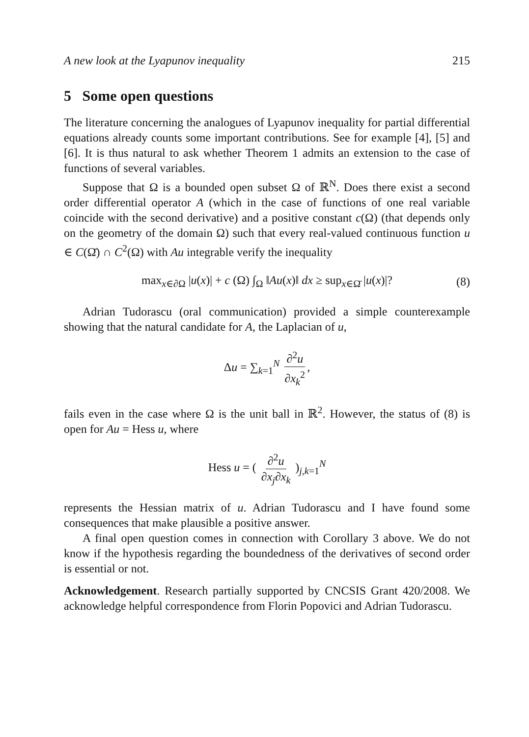A new look at the Lyapunov inequality 215
5 Some open questions
The literature concerning the analogues of Lyapunov inequality for partial differential equations already counts some important contributions. See for example [4], [5] and [6]. It is thus natural to ask whether Theorem 1 admits an extension to the case of functions of several variables.
Suppose that Ω is a bounded open subset Ω of ℝ<sup>N</sup>. Does there exist a second order differential operator A (which in the case of functions of one real variable coincide with the second derivative) and a positive constant c(Ω) (that depends only on the geometry of the domain Ω) such that every real-valued continuous function u ∈ C(Ω̄) ∩ C<sup>2</sup>(Ω) with Au integrable verify the inequality
max<sub>x∈∂Ω</sub> |u(x)| + c (Ω) ∫<sub>Ω</sub> ‖Au(x)‖ dx ≥ sup<sub>x∈Ω̄</sub> |u(x)|? (8)
Adrian Tudorascu (oral communication) provided a simple counterexample showing that the natural candidate for A, the Laplacian of u,
Δu = ∑<sub>k=1</sub><sup>N</sup> ∂<sup>2</sup>u ∂x<sub>k</sub><sup>2</sup>,
fails even in the case where Ω is the unit ball in ℝ<sup>2</sup>. However, the status of (8) is open for Au = Hess u, where
Hess u = ( ∂<sup>2</sup>u ∂x<sub>j</sub>∂x<sub>k</sub> )<sub>j,k=1</sub><sup>N</sup>
represents the Hessian matrix of u. Adrian Tudorascu and I have found some consequences that make plausible a positive answer.
A final open question comes in connection with Corollary 3 above. We do not know if the hypothesis regarding the boundedness of the derivatives of second order is essential or not.
Acknowledgement. Research partially supported by CNCSIS Grant 420/2008. We acknowledge helpful correspondence from Florin Popovici and Adrian Tudorascu.